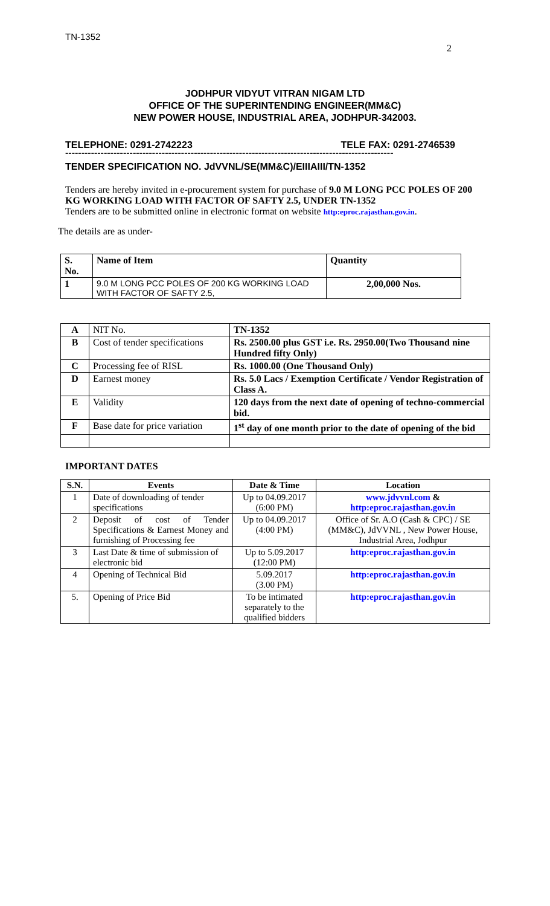TN-1352
2
JODHPUR VIDYUT VITRAN NIGAM LTD
OFFICE OF THE SUPERINTENDING ENGINEER(MM&C)
NEW POWER HOUSE, INDUSTRIAL AREA, JODHPUR-342003.
TELEPHONE: 0291-2742223 TELE FAX: 0291-2746539
------------------------------------------------------------------------------------------------------
TENDER SPECIFICATION NO. JdVVNL/SE(MM&C)/EIIIAIII/TN-1352
Tenders are hereby invited in e-procurement system for purchase of 9.0 M LONG PCC POLES OF 200 KG WORKING LOAD WITH FACTOR OF SAFTY 2.5, UNDER TN-1352
Tenders are to be submitted online in electronic format on website http:eproc.rajasthan.gov.in.
The details are as under-
| S. No. | Name of Item | Quantity |
| --- | --- | --- |
| 1 | 9.0 M LONG PCC POLES OF 200 KG WORKING LOAD WITH FACTOR OF SAFTY 2.5, | 2,00,000 Nos. |
| A | NIT No. | TN-1352 |
| B | Cost of tender specifications | Rs. 2500.00 plus GST i.e. Rs. 2950.00(Two Thousand nine Hundred fifty Only) |
| C | Processing fee of RISL | Rs. 1000.00 (One Thousand Only) |
| D | Earnest money | Rs. 5.0 Lacs / Exemption Certificate / Vendor Registration of Class A. |
| E | Validity | 120 days from the next date of opening of techno-commercial bid. |
| F | Base date for price variation | 1<sup>st</sup> day of one month prior to the date of opening of the bid |
IMPORTANT DATES
| S.N. | Events | Date & Time | Location |
| --- | --- | --- | --- |
| 1 | Date of downloading of tender specifications | Up to 04.09.2017 (6:00 PM) | www.jdvvnl.com & http:eproc.rajasthan.gov.in |
| 2 | Deposit of cost of Tender Specifications & Earnest Money and furnishing of Processing fee | Up to 04.09.2017 (4:00 PM) | Office of Sr. A.O (Cash & CPC) / SE (MM&C), JdVVNL , New Power House, Industrial Area, Jodhpur |
| 3 | Last Date & time of submission of electronic bid | Up to 5.09.2017 (12:00 PM) | http:eproc.rajasthan.gov.in |
| 4 | Opening of Technical Bid | 5.09.2017 (3.00 PM) | http:eproc.rajasthan.gov.in |
| 5. | Opening of Price Bid | To be intimated separately to the qualified bidders | http:eproc.rajasthan.gov.in |